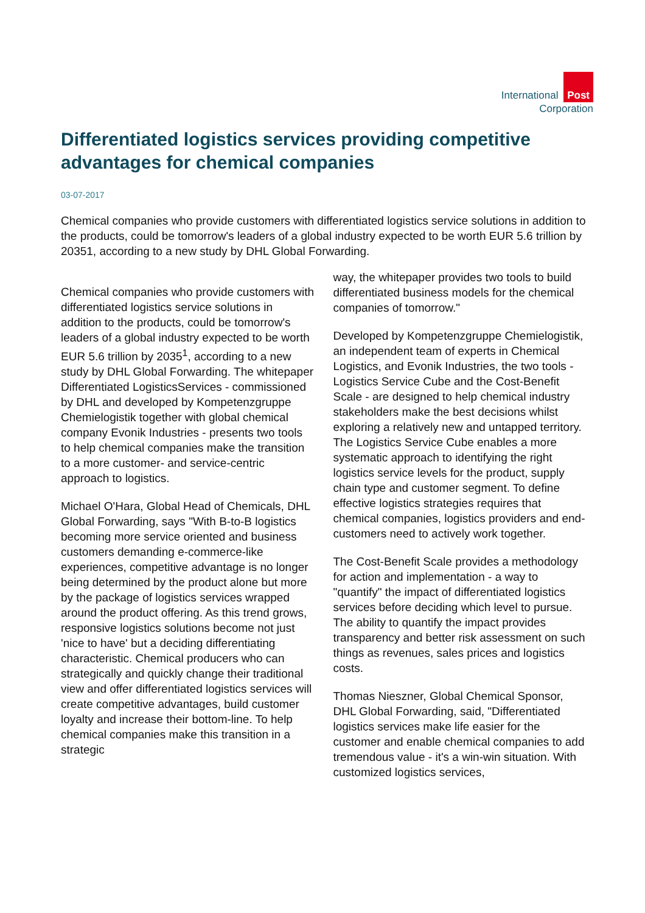International Post
Corporation
Differentiated logistics services providing competitive advantages for chemical companies
03-07-2017
Chemical companies who provide customers with differentiated logistics service solutions in addition to the products, could be tomorrow's leaders of a global industry expected to be worth EUR 5.6 trillion by 20351, according to a new study by DHL Global Forwarding.
Chemical companies who provide customers with differentiated logistics service solutions in addition to the products, could be tomorrow's leaders of a global industry expected to be worth EUR 5.6 trillion by 2035<sup>1</sup>, according to a new study by DHL Global Forwarding. The whitepaper Differentiated LogisticsServices - commissioned by DHL and developed by Kompetenzgruppe Chemielogistik together with global chemical company Evonik Industries - presents two tools to help chemical companies make the transition to a more customer- and service-centric approach to logistics.
Michael O'Hara, Global Head of Chemicals, DHL Global Forwarding, says "With B-to-B logistics becoming more service oriented and business customers demanding e-commerce-like experiences, competitive advantage is no longer being determined by the product alone but more by the package of logistics services wrapped around the product offering. As this trend grows, responsive logistics solutions become not just 'nice to have' but a deciding differentiating characteristic. Chemical producers who can strategically and quickly change their traditional view and offer differentiated logistics services will create competitive advantages, build customer loyalty and increase their bottom-line. To help chemical companies make this transition in a strategic
way, the whitepaper provides two tools to build differentiated business models for the chemical companies of tomorrow."
Developed by Kompetenzgruppe Chemielogistik, an independent team of experts in Chemical Logistics, and Evonik Industries, the two tools - Logistics Service Cube and the Cost-Benefit Scale - are designed to help chemical industry stakeholders make the best decisions whilst exploring a relatively new and untapped territory. The Logistics Service Cube enables a more systematic approach to identifying the right logistics service levels for the product, supply chain type and customer segment. To define effective logistics strategies requires that chemical companies, logistics providers and end-customers need to actively work together.
The Cost-Benefit Scale provides a methodology for action and implementation - a way to "quantify" the impact of differentiated logistics services before deciding which level to pursue. The ability to quantify the impact provides transparency and better risk assessment on such things as revenues, sales prices and logistics costs.
Thomas Nieszner, Global Chemical Sponsor, DHL Global Forwarding, said, "Differentiated logistics services make life easier for the customer and enable chemical companies to add tremendous value - it's a win-win situation. With customized logistics services,